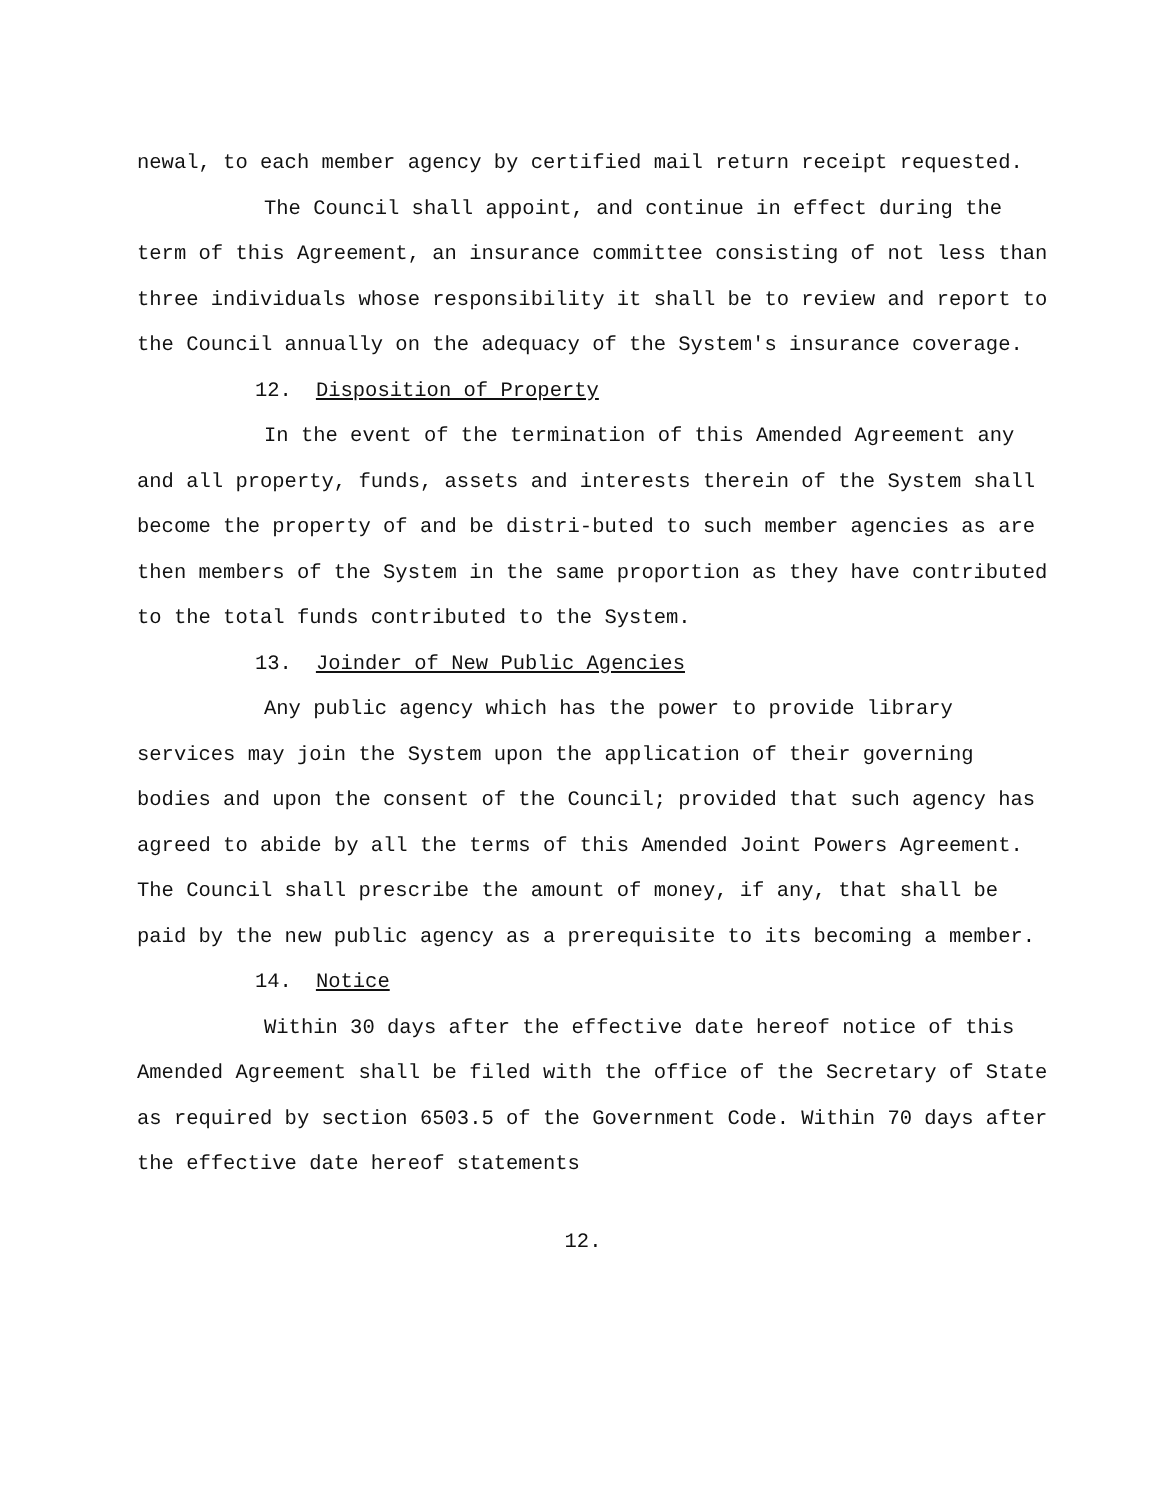newal, to each member agency by certified mail return receipt requested.
The Council shall appoint, and continue in effect during the term of this Agreement, an insurance committee consisting of not less than three individuals whose responsibility it shall be to review and report to the Council annually on the adequacy of the System's insurance coverage.
12. Disposition of Property
In the event of the termination of this Amended Agreement any and all property, funds, assets and interests therein of the System shall become the property of and be distri-buted to such member agencies as are then members of the System in the same proportion as they have contributed to the total funds contributed to the System.
13. Joinder of New Public Agencies
Any public agency which has the power to provide library services may join the System upon the application of their governing bodies and upon the consent of the Council; provided that such agency has agreed to abide by all the terms of this Amended Joint Powers Agreement. The Council shall prescribe the amount of money, if any, that shall be paid by the new public agency as a prerequisite to its becoming a member.
14. Notice
Within 30 days after the effective date hereof notice of this Amended Agreement shall be filed with the office of the Secretary of State as required by section 6503.5 of the Government Code. Within 70 days after the effective date hereof statements
12.